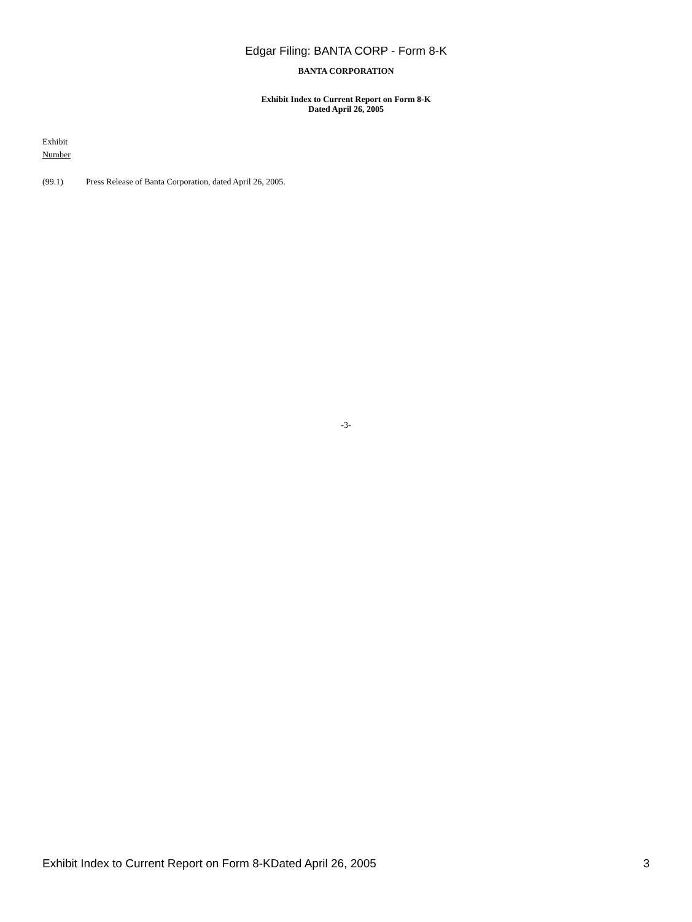Edgar Filing: BANTA CORP - Form 8-K
BANTA CORPORATION
Exhibit Index to Current Report on Form 8-K
Dated April 26, 2005
Exhibit
Number
(99.1) Press Release of Banta Corporation, dated April 26, 2005.
-3-
Exhibit Index to Current Report on Form 8-KDated April 26, 2005 3